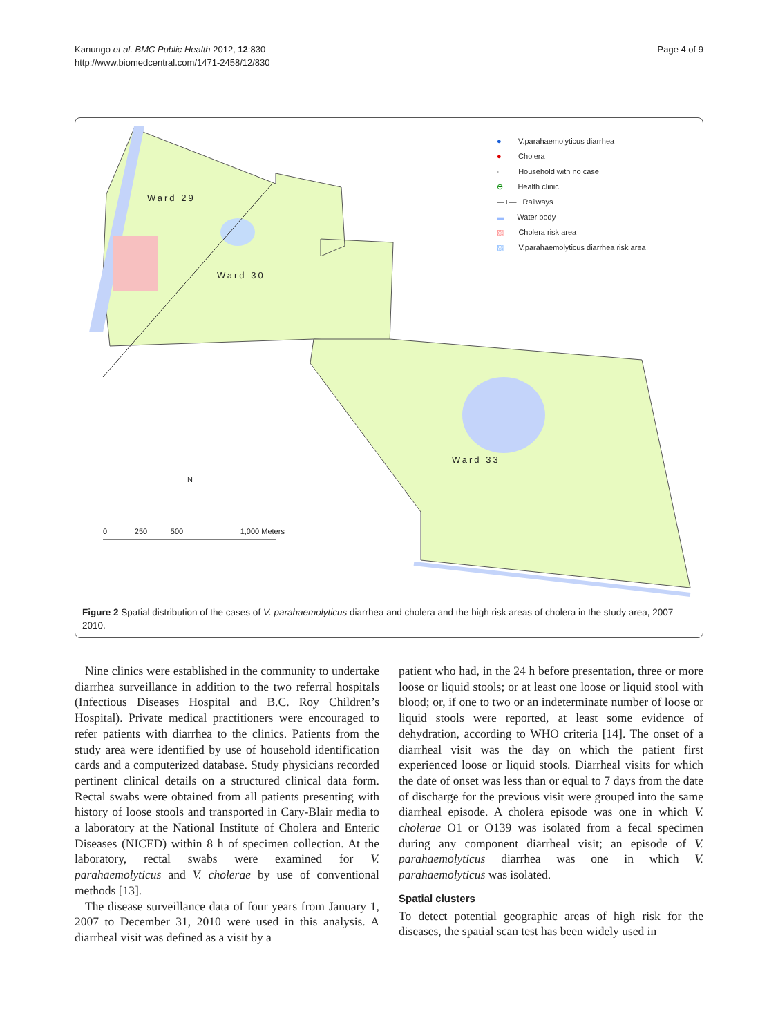Kanungo et al. BMC Public Health 2012, 12:830
http://www.biomedcentral.com/1471-2458/12/830
Page 4 of 9
Ward 29
Ward 30
Ward 33
N
0 250 500 1,000 Meters
● V.parahaemolyticus diarrhea
● Cholera
· Household with no case
⊕ Health clinic
—+— Railways
▬ Water body
▨ Cholera risk area
▨ V.parahaemolyticus diarrhea risk area
Figure 2 Spatial distribution of the cases of V. parahaemolyticus diarrhea and cholera and the high risk areas of cholera in the study area, 2007–2010.
Nine clinics were established in the community to undertake diarrhea surveillance in addition to the two referral hospitals (Infectious Diseases Hospital and B.C. Roy Children’s Hospital). Private medical practitioners were encouraged to refer patients with diarrhea to the clinics. Patients from the study area were identified by use of household identification cards and a computerized database. Study physicians recorded pertinent clinical details on a structured clinical data form. Rectal swabs were obtained from all patients presenting with history of loose stools and transported in Cary-Blair media to a laboratory at the National Institute of Cholera and Enteric Diseases (NICED) within 8 h of specimen collection. At the laboratory, rectal swabs were examined for V. parahaemolyticus and V. cholerae by use of conventional methods [13].
The disease surveillance data of four years from January 1, 2007 to December 31, 2010 were used in this analysis. A diarrheal visit was defined as a visit by a
patient who had, in the 24 h before presentation, three or more loose or liquid stools; or at least one loose or liquid stool with blood; or, if one to two or an indeterminate number of loose or liquid stools were reported, at least some evidence of dehydration, according to WHO criteria [14]. The onset of a diarrheal visit was the day on which the patient first experienced loose or liquid stools. Diarrheal visits for which the date of onset was less than or equal to 7 days from the date of discharge for the previous visit were grouped into the same diarrheal episode. A cholera episode was one in which V. cholerae O1 or O139 was isolated from a fecal specimen during any component diarrheal visit; an episode of V. parahaemolyticus diarrhea was one in which V. parahaemolyticus was isolated.
Spatial clusters
To detect potential geographic areas of high risk for the diseases, the spatial scan test has been widely used in